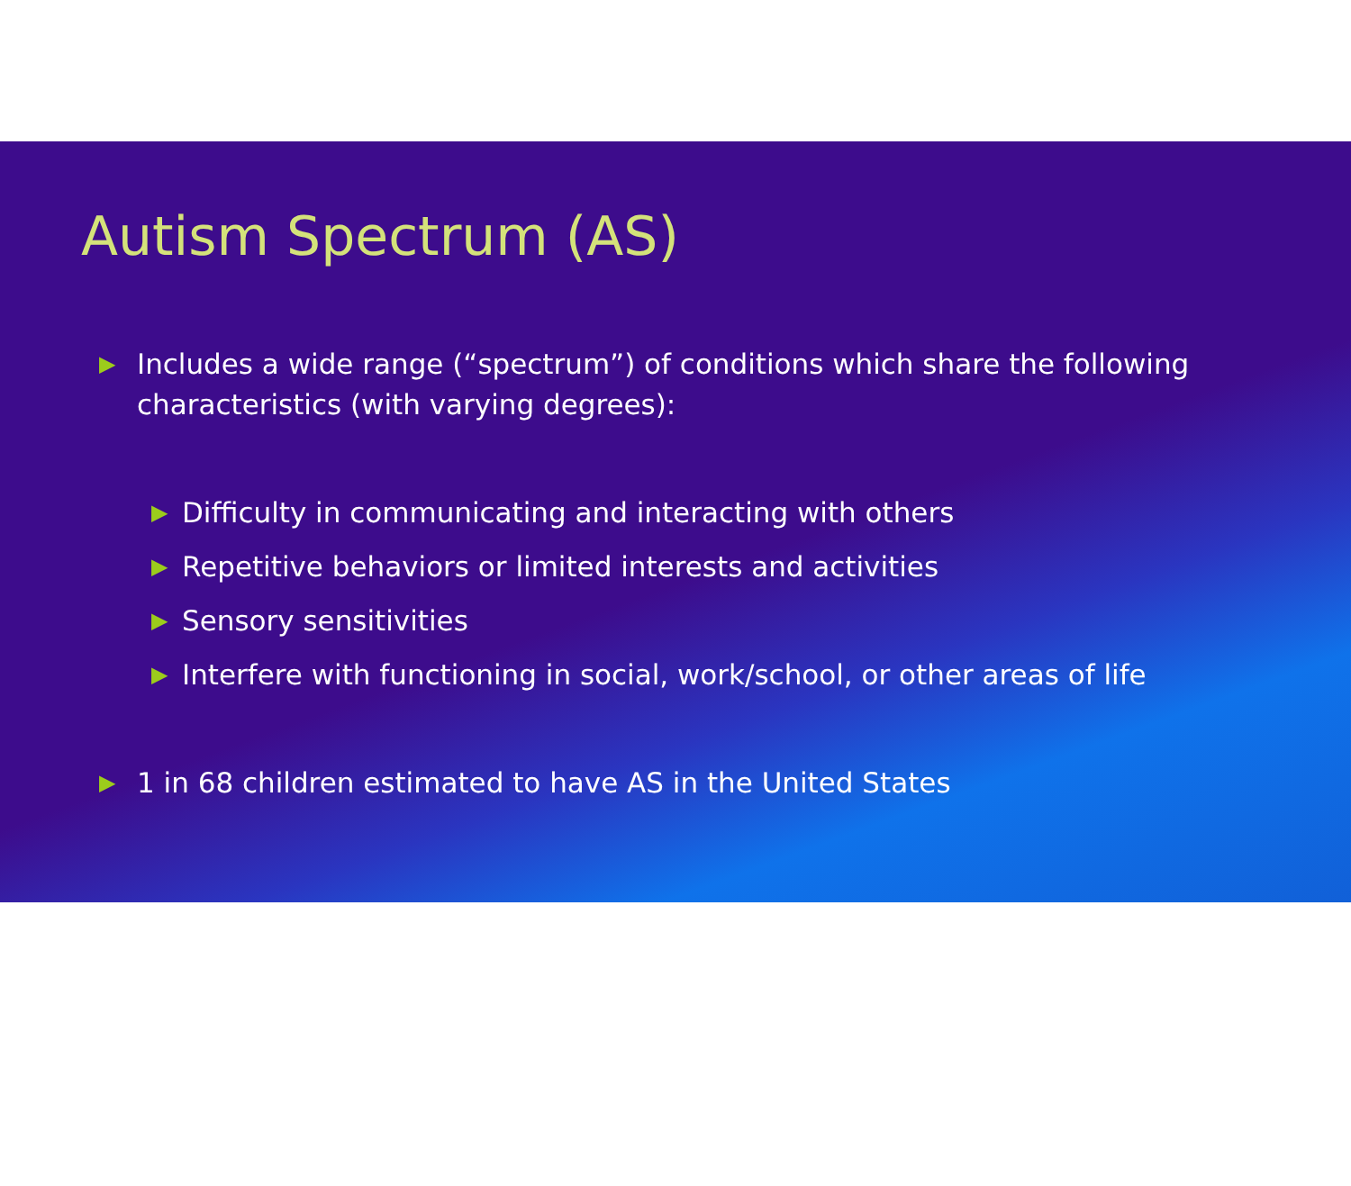Autism Spectrum (AS)
▶ Includes a wide range (“spectrum”) of conditions which share the following characteristics (with varying degrees):
▶ Difficulty in communicating and interacting with others
▶ Repetitive behaviors or limited interests and activities
▶ Sensory sensitivities
▶ Interfere with functioning in social, work/school, or other areas of life
▶ 1 in 68 children estimated to have AS in the United States